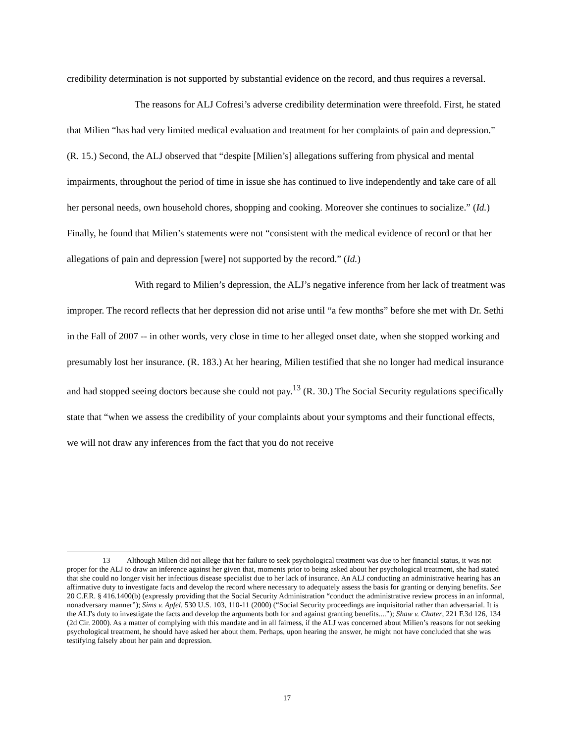credibility determination is not supported by substantial evidence on the record, and thus requires a reversal.
The reasons for ALJ Cofresi’s adverse credibility determination were threefold. First, he stated that Milien “has had very limited medical evaluation and treatment for her complaints of pain and depression.” (R. 15.) Second, the ALJ observed that “despite [Milien’s] allegations suffering from physical and mental impairments, throughout the period of time in issue she has continued to live independently and take care of all her personal needs, own household chores, shopping and cooking. Moreover she continues to socialize.” (Id.) Finally, he found that Milien’s statements were not “consistent with the medical evidence of record or that her allegations of pain and depression [were] not supported by the record.” (Id.)
With regard to Milien’s depression, the ALJ’s negative inference from her lack of treatment was improper. The record reflects that her depression did not arise until “a few months” before she met with Dr. Sethi in the Fall of 2007 -- in other words, very close in time to her alleged onset date, when she stopped working and presumably lost her insurance. (R. 183.) At her hearing, Milien testified that she no longer had medical insurance and had stopped seeing doctors because she could not pay.<sup>13</sup> (R. 30.) The Social Security regulations specifically state that “when we assess the credibility of your complaints about your symptoms and their functional effects, we will not draw any inferences from the fact that you do not receive
13 Although Milien did not allege that her failure to seek psychological treatment was due to her financial status, it was not proper for the ALJ to draw an inference against her given that, moments prior to being asked about her psychological treatment, she had stated that she could no longer visit her infectious disease specialist due to her lack of insurance. An ALJ conducting an administrative hearing has an affirmative duty to investigate facts and develop the record where necessary to adequately assess the basis for granting or denying benefits. See 20 C.F.R. § 416.1400(b) (expressly providing that the Social Security Administration “conduct the administrative review process in an informal, nonadversary manner”); Sims v. Apfel, 530 U.S. 103, 110-11 (2000) (“Social Security proceedings are inquisitorial rather than adversarial. It is the ALJ's duty to investigate the facts and develop the arguments both for and against granting benefits....”); Shaw v. Chater, 221 F.3d 126, 134 (2d Cir. 2000). As a matter of complying with this mandate and in all fairness, if the ALJ was concerned about Milien’s reasons for not seeking psychological treatment, he should have asked her about them. Perhaps, upon hearing the answer, he might not have concluded that she was testifying falsely about her pain and depression.
17